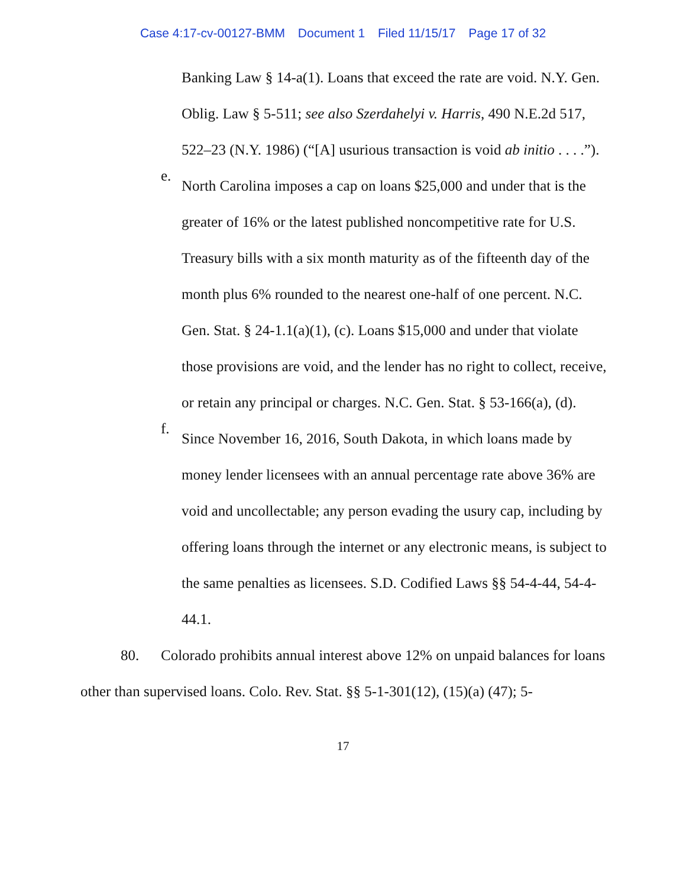Case 4:17-cv-00127-BMM Document 1 Filed 11/15/17 Page 17 of 32
Banking Law § 14-a(1). Loans that exceed the rate are void. N.Y. Gen. Oblig. Law § 5-511; see also Szerdahelyi v. Harris, 490 N.E.2d 517, 522–23 (N.Y. 1986) (“[A] usurious transaction is void ab initio . . . .”).
e.
North Carolina imposes a cap on loans $25,000 and under that is the greater of 16% or the latest published noncompetitive rate for U.S. Treasury bills with a six month maturity as of the fifteenth day of the month plus 6% rounded to the nearest one-half of one percent. N.C. Gen. Stat. § 24-1.1(a)(1), (c). Loans $15,000 and under that violate those provisions are void, and the lender has no right to collect, receive, or retain any principal or charges. N.C. Gen. Stat. § 53-166(a), (d).
f.
Since November 16, 2016, South Dakota, in which loans made by money lender licensees with an annual percentage rate above 36% are void and uncollectable; any person evading the usury cap, including by offering loans through the internet or any electronic means, is subject to the same penalties as licensees. S.D. Codified Laws §§ 54-4-44, 54-4-44.1.
80. Colorado prohibits annual interest above 12% on unpaid balances for loans other than supervised loans. Colo. Rev. Stat. §§ 5-1-301(12), (15)(a) (47); 5-
17